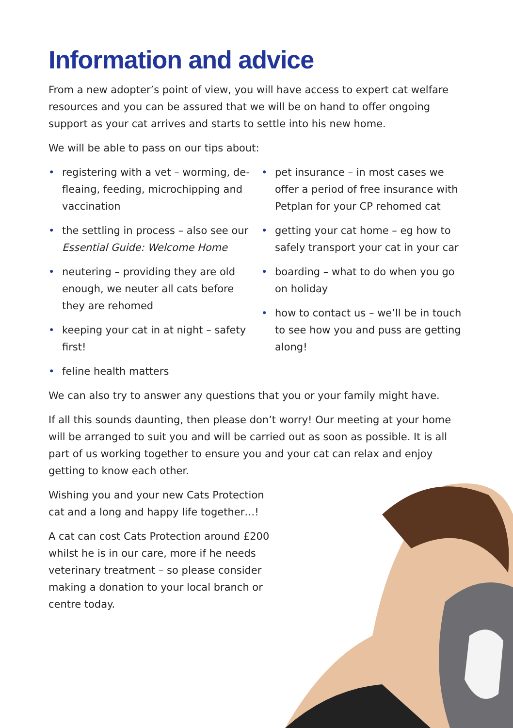Information and advice
From a new adopter’s point of view, you will have access to expert cat welfare resources and you can be assured that we will be on hand to offer ongoing support as your cat arrives and starts to settle into his new home.
We will be able to pass on our tips about:
• registering with a vet – worming, de-fleaing, feeding, microchipping and vaccination
• the settling in process – also see our Essential Guide: Welcome Home
• neutering – providing they are old enough, we neuter all cats before they are rehomed
• keeping your cat in at night – safety first!
• feline health matters
• pet insurance – in most cases we offer a period of free insurance with Petplan for your CP rehomed cat
• getting your cat home – eg how to safely transport your cat in your car
• boarding – what to do when you go on holiday
• how to contact us – we’ll be in touch to see how you and puss are getting along!
We can also try to answer any questions that you or your family might have.
If all this sounds daunting, then please don’t worry! Our meeting at your home will be arranged to suit you and will be carried out as soon as possible. It is all part of us working together to ensure you and your cat can relax and enjoy getting to know each other.
Wishing you and your new Cats Protection cat and a long and happy life together…!
A cat can cost Cats Protection around £200 whilst he is in our care, more if he needs veterinary treatment – so please consider making a donation to your local branch or centre today.